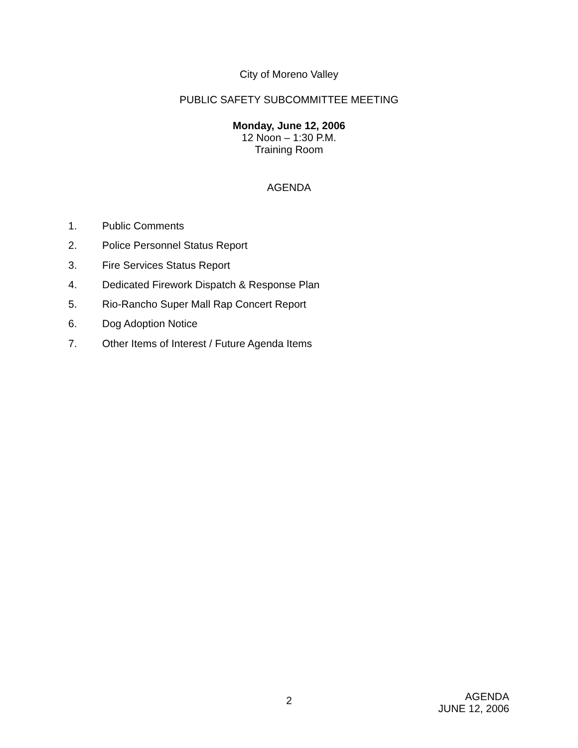City of Moreno Valley
PUBLIC SAFETY SUBCOMMITTEE MEETING
Monday, June 12, 2006
12 Noon – 1:30 P.M.
Training Room
AGENDA
1. Public Comments
2. Police Personnel Status Report
3. Fire Services Status Report
4. Dedicated Firework Dispatch & Response Plan
5. Rio-Rancho Super Mall Rap Concert Report
6. Dog Adoption Notice
7. Other Items of Interest / Future Agenda Items
2
AGENDA
JUNE 12, 2006